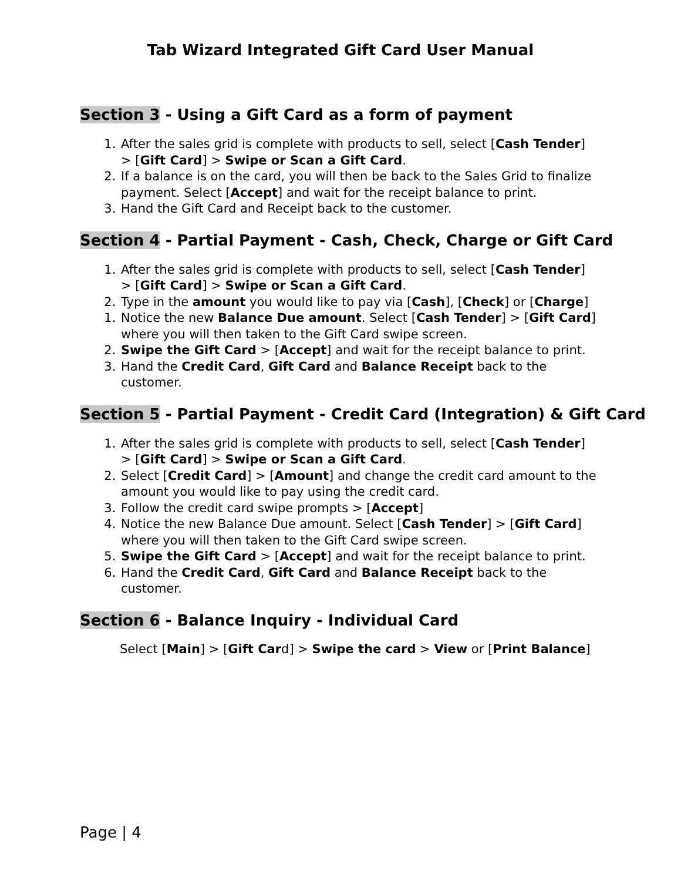Tab Wizard Integrated Gift Card User Manual
Section 3 - Using a Gift Card as a form of payment
1. After the sales grid is complete with products to sell, select [Cash Tender] > [Gift Card] > Swipe or Scan a Gift Card.
2. If a balance is on the card, you will then be back to the Sales Grid to finalize payment. Select [Accept] and wait for the receipt balance to print.
3. Hand the Gift Card and Receipt back to the customer.
Section 4 - Partial Payment - Cash, Check, Charge or Gift Card
1. After the sales grid is complete with products to sell, select [Cash Tender] > [Gift Card] > Swipe or Scan a Gift Card.
2. Type in the amount you would like to pay via [Cash], [Check] or [Charge]
1. Notice the new Balance Due amount. Select [Cash Tender] > [Gift Card] where you will then taken to the Gift Card swipe screen.
2. Swipe the Gift Card > [Accept] and wait for the receipt balance to print.
3. Hand the Credit Card, Gift Card and Balance Receipt back to the customer.
Section 5 - Partial Payment - Credit Card (Integration) & Gift Card
1. After the sales grid is complete with products to sell, select [Cash Tender] > [Gift Card] > Swipe or Scan a Gift Card.
2. Select [Credit Card] > [Amount] and change the credit card amount to the amount you would like to pay using the credit card.
3. Follow the credit card swipe prompts > [Accept]
4. Notice the new Balance Due amount. Select [Cash Tender] > [Gift Card] where you will then taken to the Gift Card swipe screen.
5. Swipe the Gift Card > [Accept] and wait for the receipt balance to print.
6. Hand the Credit Card, Gift Card and Balance Receipt back to the customer.
Section 6 - Balance Inquiry - Individual Card
Select [Main] > [Gift Card] > Swipe the card > View or [Print Balance]
Page | 4